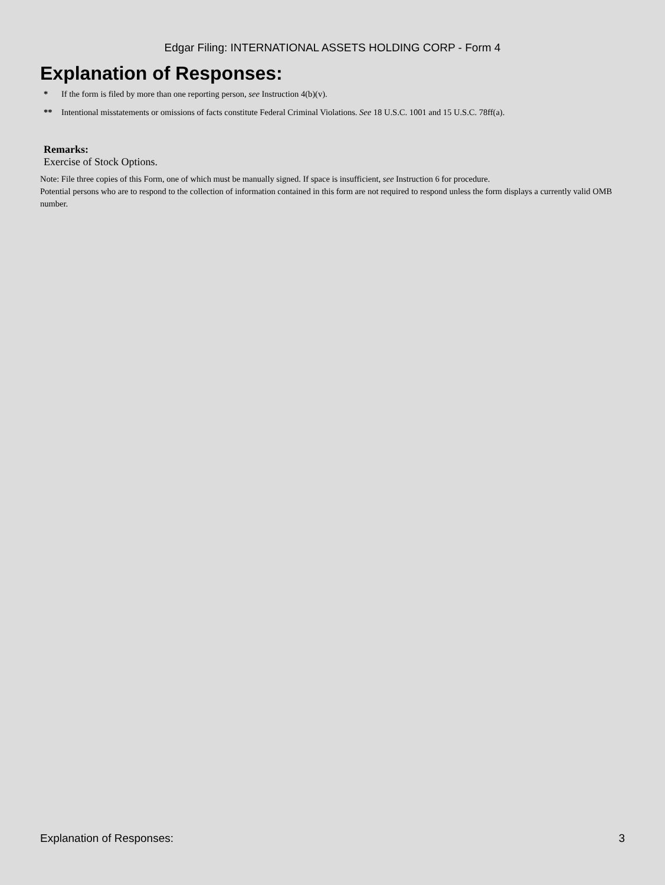Edgar Filing: INTERNATIONAL ASSETS HOLDING CORP - Form 4
Explanation of Responses:
* If the form is filed by more than one reporting person, see Instruction 4(b)(v).
** Intentional misstatements or omissions of facts constitute Federal Criminal Violations. See 18 U.S.C. 1001 and 15 U.S.C. 78ff(a).
Remarks:
Exercise of Stock Options.
Note: File three copies of this Form, one of which must be manually signed. If space is insufficient, see Instruction 6 for procedure.
Potential persons who are to respond to the collection of information contained in this form are not required to respond unless the form displays a currently valid OMB number.
Explanation of Responses: 3